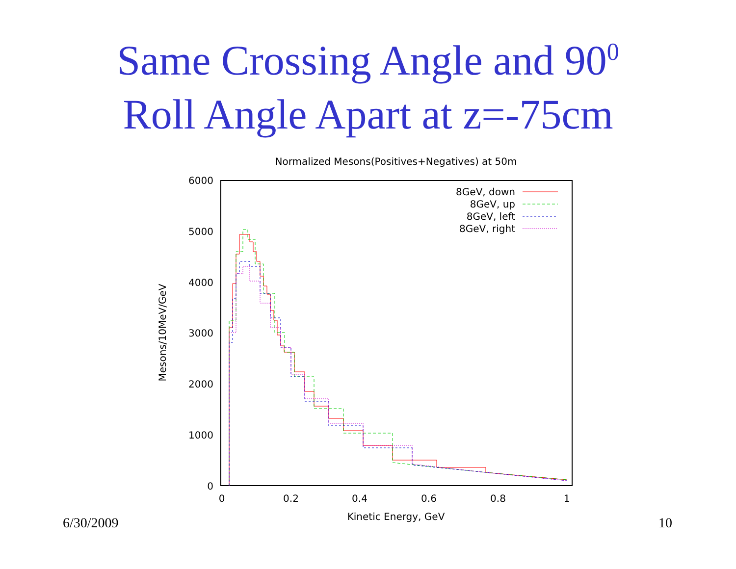Same Crossing Angle and 90<sup>0</sup>
Roll Angle Apart at z=-75cm
Normalized Mesons(Positives+Negatives) at 50m
6000
5000
4000
3000
2000
1000
0
0
0.2
0.4
0.6
0.8
1
Kinetic Energy, GeV
Mesons/10MeV/GeV
8GeV, down
8GeV, up
8GeV, left
8GeV, right
6/30/2009 10